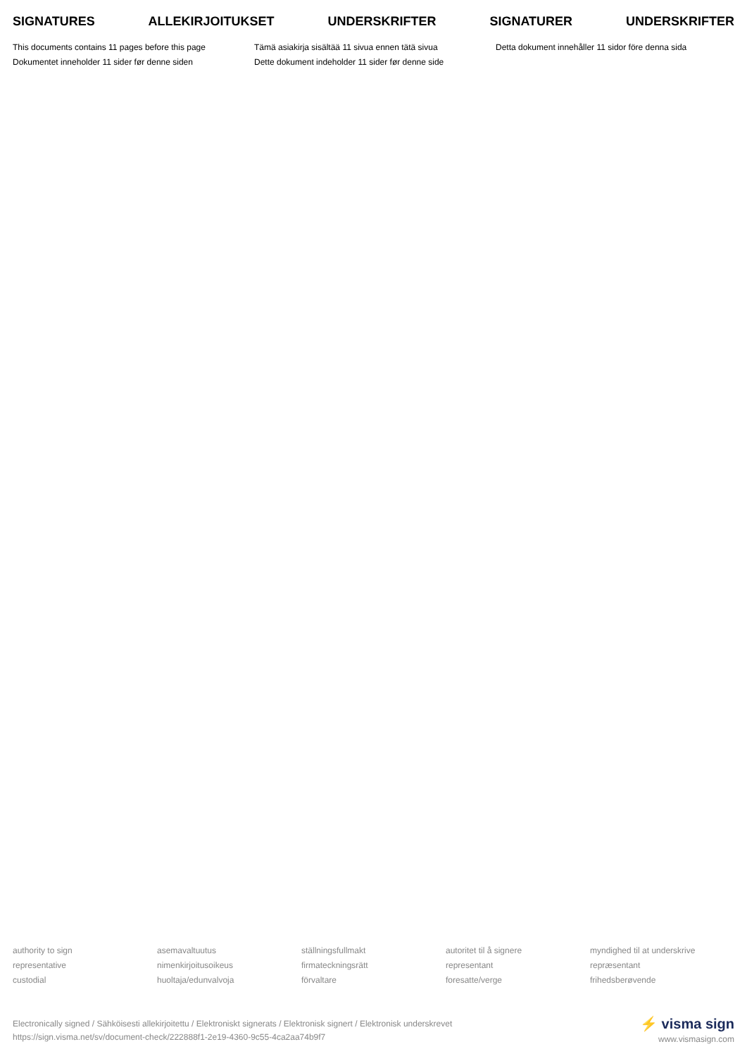SIGNATURES ALLEKIRJOITUKSET UNDERSKRIFTER SIGNATURER UNDERSKRIFTER
This documents contains 11 pages before this page
Dokumentet inneholder 11 sider før denne siden
Tämä asiakirja sisältää 11 sivua ennen tätä sivua
Dette dokument indeholder 11 sider før denne side
Detta dokument innehåller 11 sidor före denna sida
authority to sign
representative
custodial
asemavaltuutus
nimenkirjoitusoikeus
huoltaja/edunvalvoja
ställningsfullmakt
firmateckningsrätt
förvaltare
autoritet til å signere
representant
foresatte/verge
myndighed til at underskrive
repræsentant
frihedsberøvende
Electronically signed / Sähköisesti allekirjoitettu / Elektroniskt signerats / Elektronisk signert / Elektronisk underskrevet
https://sign.visma.net/sv/document-check/222888f1-2e19-4360-9c55-4ca2aa74b9f7
⚡ visma sign
www.vismasign.com